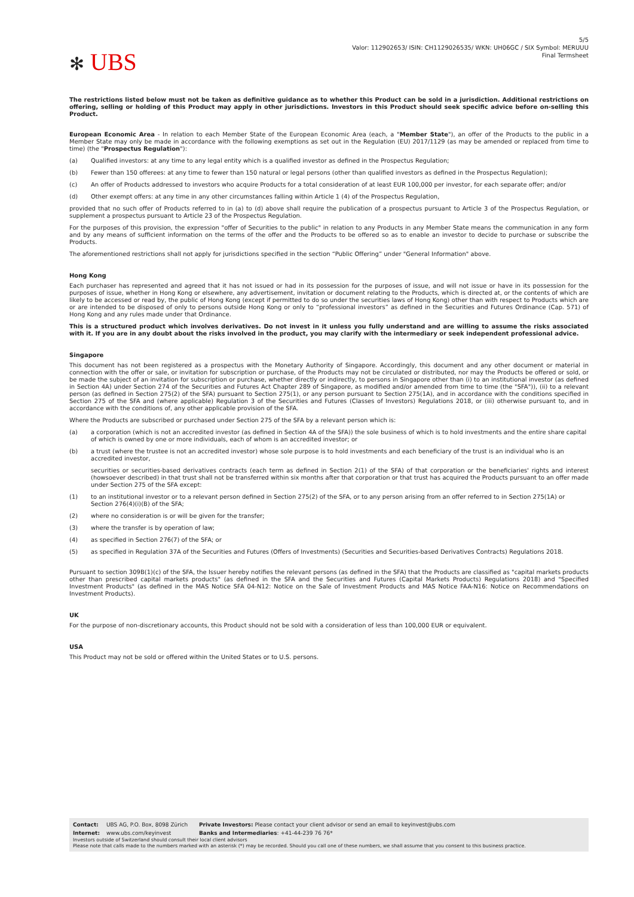✻ UBS
5/5
Valor: 112902653/ ISIN: CH1129026535/ WKN: UH06GC / SIX Symbol: MERUUU
Final Termsheet
The restrictions listed below must not be taken as definitive guidance as to whether this Product can be sold in a jurisdiction. Additional restrictions on offering, selling or holding of this Product may apply in other jurisdictions. Investors in this Product should seek specific advice before on-selling this Product.
European Economic Area - In relation to each Member State of the European Economic Area (each, a "Member State"), an offer of the Products to the public in a Member State may only be made in accordance with the following exemptions as set out in the Regulation (EU) 2017/1129 (as may be amended or replaced from time to time) (the "Prospectus Regulation"):
(a) Qualified investors: at any time to any legal entity which is a qualified investor as defined in the Prospectus Regulation;
(b) Fewer than 150 offerees: at any time to fewer than 150 natural or legal persons (other than qualified investors as defined in the Prospectus Regulation);
(c) An offer of Products addressed to investors who acquire Products for a total consideration of at least EUR 100,000 per investor, for each separate offer; and/or
(d) Other exempt offers: at any time in any other circumstances falling within Article 1 (4) of the Prospectus Regulation,
provided that no such offer of Products referred to in (a) to (d) above shall require the publication of a prospectus pursuant to Article 3 of the Prospectus Regulation, or supplement a prospectus pursuant to Article 23 of the Prospectus Regulation.
For the purposes of this provision, the expression "offer of Securities to the public" in relation to any Products in any Member State means the communication in any form and by any means of sufficient information on the terms of the offer and the Products to be offered so as to enable an investor to decide to purchase or subscribe the Products.
The aforementioned restrictions shall not apply for jurisdictions specified in the section “Public Offering” under "General Information" above.
Hong Kong
Each purchaser has represented and agreed that it has not issued or had in its possession for the purposes of issue, and will not issue or have in its possession for the purposes of issue, whether in Hong Kong or elsewhere, any advertisement, invitation or document relating to the Products, which is directed at, or the contents of which are likely to be accessed or read by, the public of Hong Kong (except if permitted to do so under the securities laws of Hong Kong) other than with respect to Products which are or are intended to be disposed of only to persons outside Hong Kong or only to “professional investors” as defined in the Securities and Futures Ordinance (Cap. 571) of Hong Kong and any rules made under that Ordinance.
This is a structured product which involves derivatives. Do not invest in it unless you fully understand and are willing to assume the risks associated with it. If you are in any doubt about the risks involved in the product, you may clarify with the intermediary or seek independent professional advice.
Singapore
This document has not been registered as a prospectus with the Monetary Authority of Singapore. Accordingly, this document and any other document or material in connection with the offer or sale, or invitation for subscription or purchase, of the Products may not be circulated or distributed, nor may the Products be offered or sold, or be made the subject of an invitation for subscription or purchase, whether directly or indirectly, to persons in Singapore other than (i) to an institutional investor (as defined in Section 4A) under Section 274 of the Securities and Futures Act Chapter 289 of Singapore, as modified and/or amended from time to time (the "SFA")), (ii) to a relevant person (as defined in Section 275(2) of the SFA) pursuant to Section 275(1), or any person pursuant to Section 275(1A), and in accordance with the conditions specified in Section 275 of the SFA and (where applicable) Regulation 3 of the Securities and Futures (Classes of Investors) Regulations 2018, or (iii) otherwise pursuant to, and in accordance with the conditions of, any other applicable provision of the SFA.
Where the Products are subscribed or purchased under Section 275 of the SFA by a relevant person which is:
(a) a corporation (which is not an accredited investor (as defined in Section 4A of the SFA)) the sole business of which is to hold investments and the entire share capital of which is owned by one or more individuals, each of whom is an accredited investor; or
(b) a trust (where the trustee is not an accredited investor) whose sole purpose is to hold investments and each beneficiary of the trust is an individual who is an accredited investor,
securities or securities-based derivatives contracts (each term as defined in Section 2(1) of the SFA) of that corporation or the beneficiaries' rights and interest (howsoever described) in that trust shall not be transferred within six months after that corporation or that trust has acquired the Products pursuant to an offer made under Section 275 of the SFA except:
(1) to an institutional investor or to a relevant person defined in Section 275(2) of the SFA, or to any person arising from an offer referred to in Section 275(1A) or Section 276(4)(i)(B) of the SFA;
(2) where no consideration is or will be given for the transfer;
(3) where the transfer is by operation of law;
(4) as specified in Section 276(7) of the SFA; or
(5) as specified in Regulation 37A of the Securities and Futures (Offers of Investments) (Securities and Securities-based Derivatives Contracts) Regulations 2018.
Pursuant to section 309B(1)(c) of the SFA, the Issuer hereby notifies the relevant persons (as defined in the SFA) that the Products are classified as "capital markets products other than prescribed capital markets products" (as defined in the SFA and the Securities and Futures (Capital Markets Products) Regulations 2018) and "Specified Investment Products" (as defined in the MAS Notice SFA 04-N12: Notice on the Sale of Investment Products and MAS Notice FAA-N16: Notice on Recommendations on Investment Products).
UK
For the purpose of non-discretionary accounts, this Product should not be sold with a consideration of less than 100,000 EUR or equivalent.
USA
This Product may not be sold or offered within the United States or to U.S. persons.
Contact: UBS AG, P.O. Box, 8098 Zürich Private Investors: Please contact your client advisor or send an email to keyinvest@ubs.com
Internet: www.ubs.com/keyinvest Banks and Intermediaries: +41-44-239 76 76*
Investors outside of Switzerland should consult their local client advisors
Please note that calls made to the numbers marked with an asterisk (*) may be recorded. Should you call one of these numbers, we shall assume that you consent to this business practice.